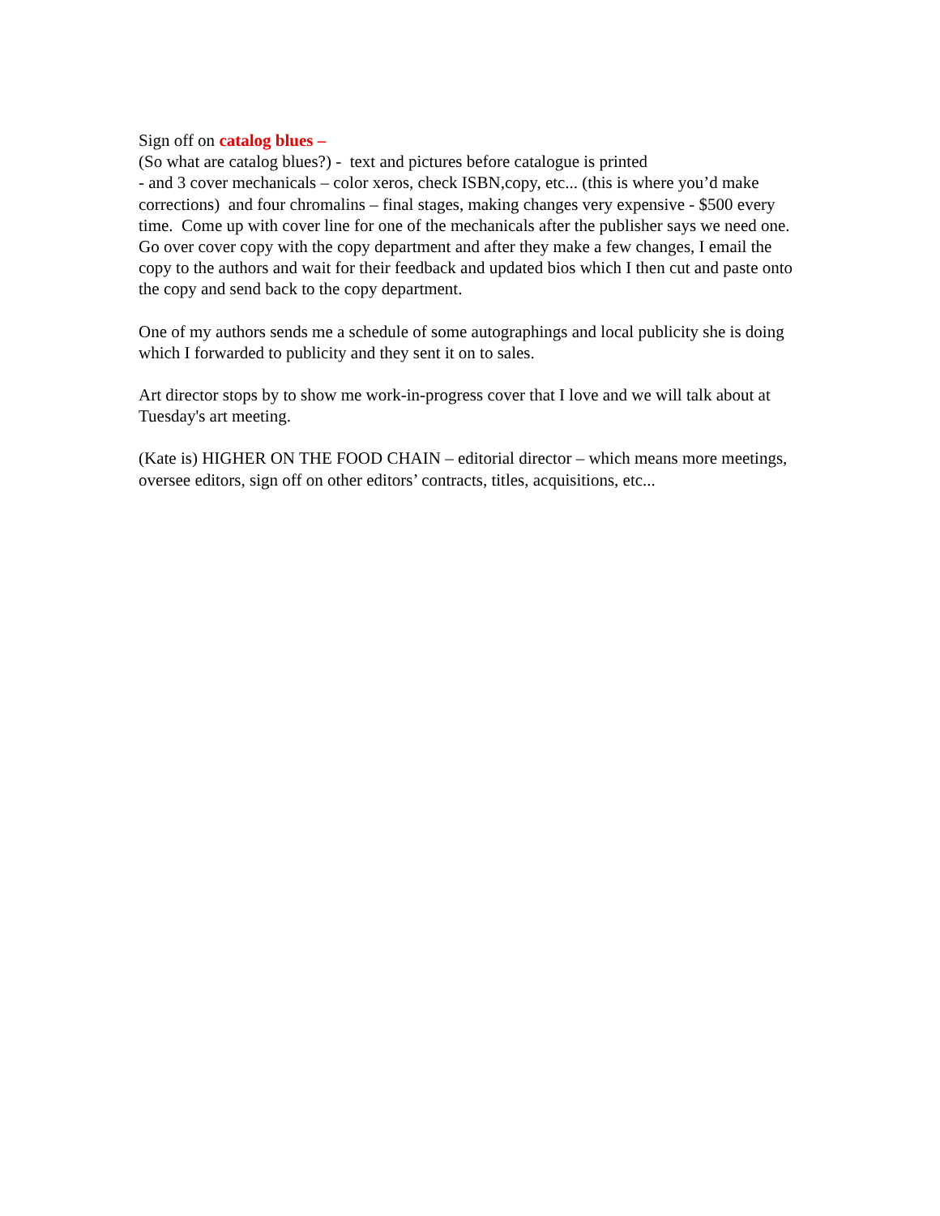Sign off on catalog blues –
(So what are catalog blues?) - text and pictures before catalogue is printed
- and 3 cover mechanicals – color xeros, check ISBN,copy, etc... (this is where you’d make corrections) and four chromalins – final stages, making changes very expensive - $500 every time. Come up with cover line for one of the mechanicals after the publisher says we need one. Go over cover copy with the copy department and after they make a few changes, I email the copy to the authors and wait for their feedback and updated bios which I then cut and paste onto the copy and send back to the copy department.
One of my authors sends me a schedule of some autographings and local publicity she is doing which I forwarded to publicity and they sent it on to sales.
Art director stops by to show me work-in-progress cover that I love and we will talk about at Tuesday's art meeting.
(Kate is) HIGHER ON THE FOOD CHAIN – editorial director – which means more meetings, oversee editors, sign off on other editors’ contracts, titles, acquisitions, etc...